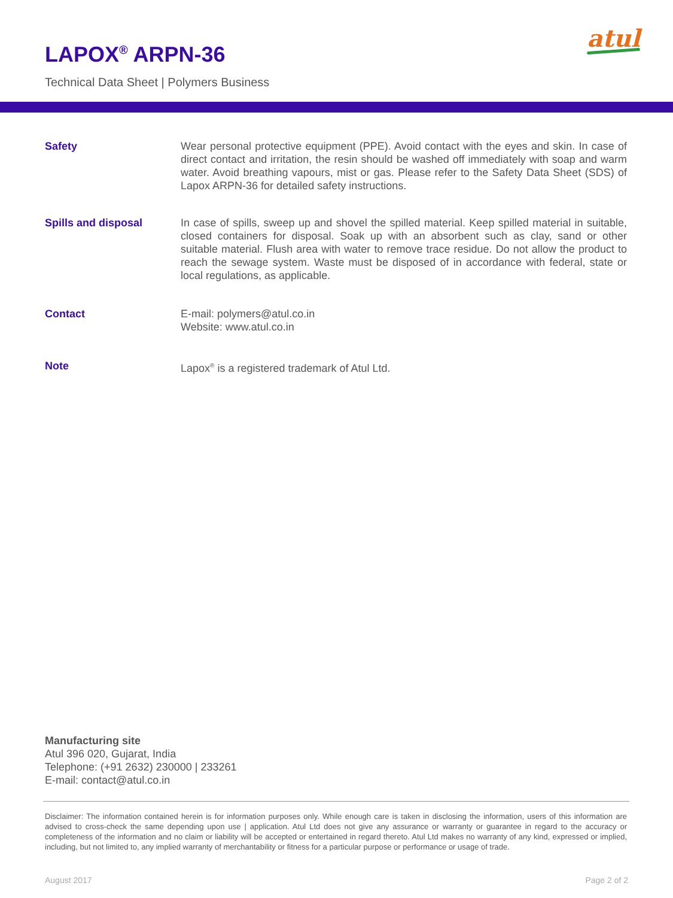LAPOX<sup>®</sup> ARPN-36
Technical Data Sheet | Polymers Business
atul
Safety Wear personal protective equipment (PPE). Avoid contact with the eyes and skin. In case of direct contact and irritation, the resin should be washed off immediately with soap and warm water. Avoid breathing vapours, mist or gas. Please refer to the Safety Data Sheet (SDS) of Lapox ARPN-36 for detailed safety instructions.
Spills and disposal In case of spills, sweep up and shovel the spilled material. Keep spilled material in suitable, closed containers for disposal. Soak up with an absorbent such as clay, sand or other suitable material. Flush area with water to remove trace residue. Do not allow the product to reach the sewage system. Waste must be disposed of in accordance with federal, state or local regulations, as applicable.
Contact E-mail: polymers@atul.co.in
Website: www.atul.co.in
Note Lapox<sup>®</sup> is a registered trademark of Atul Ltd.
Manufacturing site
Atul 396 020, Gujarat, India
Telephone: (+91 2632) 230000 | 233261
E-mail: contact@atul.co.in
Disclaimer: The information contained herein is for information purposes only. While enough care is taken in disclosing the information, users of this information are advised to cross-check the same depending upon use | application. Atul Ltd does not give any assurance or warranty or guarantee in regard to the accuracy or completeness of the information and no claim or liability will be accepted or entertained in regard thereto. Atul Ltd makes no warranty of any kind, expressed or implied, including, but not limited to, any implied warranty of merchantability or fitness for a particular purpose or performance or usage of trade.
August 2017 Page 2 of 2